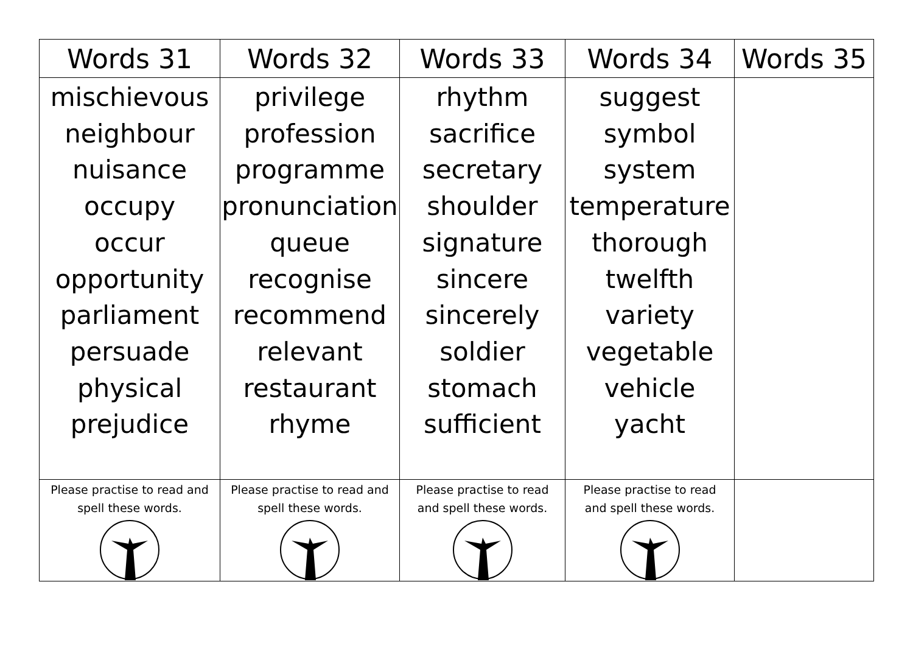| Words 31 | Words 32 | Words 33 | Words 34 | Words 35 |
| --- | --- | --- | --- | --- |
| mischievous neighbour nuisance occupy occur opportunity parliament persuade physical prejudice | privilege profession programme pronunciation queue recognise recommend relevant restaurant rhyme | rhythm sacrifice secretary shoulder signature sincere sincerely soldier stomach sufficient | suggest symbol system temperature thorough twelfth variety vegetable vehicle yacht | |
| Please practise to read and spell these words. | Please practise to read and spell these words. | Please practise to read and spell these words. | Please practise to read and spell these words. | |